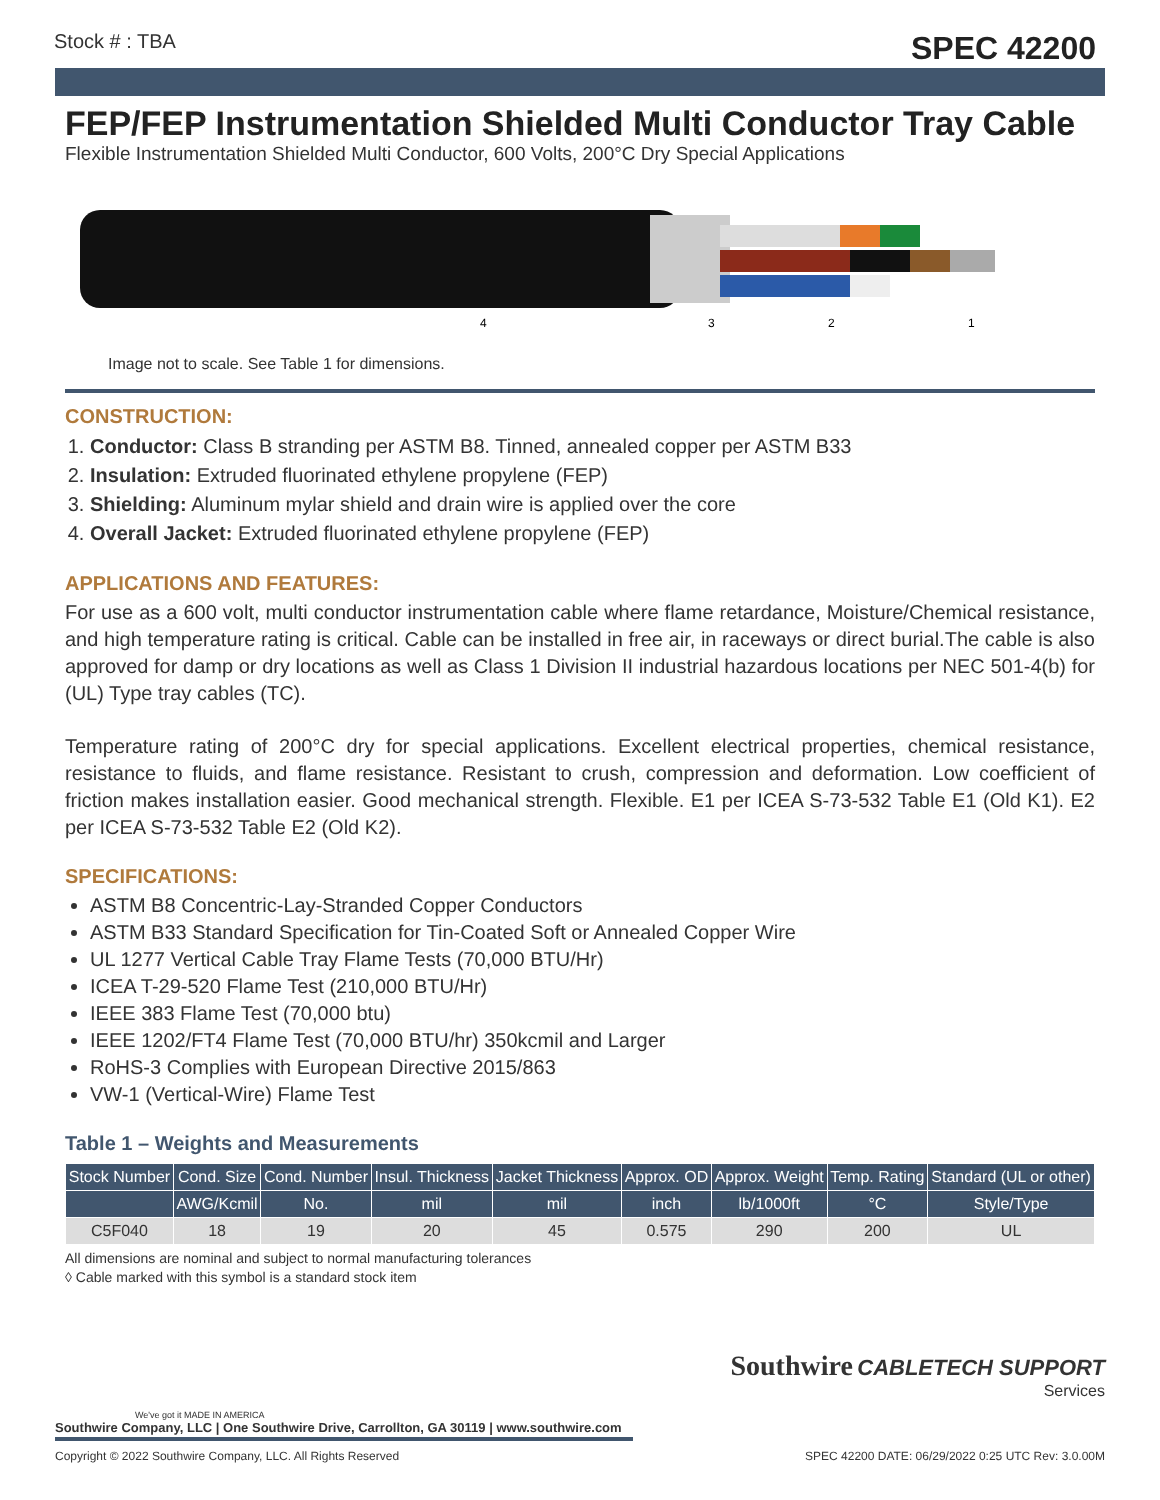Stock # : TBA SPEC 42200
FEP/FEP Instrumentation Shielded Multi Conductor Tray Cable
Flexible Instrumentation Shielded Multi Conductor, 600 Volts, 200°C Dry Special Applications
4
3
2
1
Image not to scale. See Table 1 for dimensions.
CONSTRUCTION:
1. Conductor: Class B stranding per ASTM B8. Tinned, annealed copper per ASTM B33
2. Insulation: Extruded fluorinated ethylene propylene (FEP)
3. Shielding: Aluminum mylar shield and drain wire is applied over the core
4. Overall Jacket: Extruded fluorinated ethylene propylene (FEP)
APPLICATIONS AND FEATURES:
For use as a 600 volt, multi conductor instrumentation cable where flame retardance, Moisture/Chemical resistance, and high temperature rating is critical. Cable can be installed in free air, in raceways or direct burial.The cable is also approved for damp or dry locations as well as Class 1 Division II industrial hazardous locations per NEC 501-4(b) for (UL) Type tray cables (TC).
Temperature rating of 200°C dry for special applications. Excellent electrical properties, chemical resistance, resistance to fluids, and flame resistance. Resistant to crush, compression and deformation. Low coefficient of friction makes installation easier. Good mechanical strength. Flexible. E1 per ICEA S-73-532 Table E1 (Old K1). E2 per ICEA S-73-532 Table E2 (Old K2).
SPECIFICATIONS:
ASTM B8 Concentric-Lay-Stranded Copper Conductors
ASTM B33 Standard Specification for Tin-Coated Soft or Annealed Copper Wire
UL 1277 Vertical Cable Tray Flame Tests (70,000 BTU/Hr)
ICEA T-29-520 Flame Test (210,000 BTU/Hr)
IEEE 383 Flame Test (70,000 btu)
IEEE 1202/FT4 Flame Test (70,000 BTU/hr) 350kcmil and Larger
RoHS-3 Complies with European Directive 2015/863
VW-1 (Vertical-Wire) Flame Test
Table 1 – Weights and Measurements
| Stock Number | Cond. Size | Cond. Number | Insul. Thickness | Jacket Thickness | Approx. OD | Approx. Weight | Temp. Rating | Standard (UL or other) |
| --- | --- | --- | --- | --- | --- | --- | --- | --- |
| | AWG/Kcmil | No. | mil | mil | inch | lb/1000ft | °C | Style/Type |
| C5F040 | 18 | 19 | 20 | 45 | 0.575 | 290 | 200 | UL |
All dimensions are nominal and subject to normal manufacturing tolerances
◊ Cable marked with this symbol is a standard stock item
Southwire CABLETECH SUPPORT
Services
We've got it MADE IN AMERICA
Southwire Company, LLC | One Southwire Drive, Carrollton, GA 30119 | www.southwire.com
Copyright © 2022 Southwire Company, LLC. All Rights Reserved SPEC 42200 DATE: 06/29/2022 0:25 UTC Rev: 3.0.00M